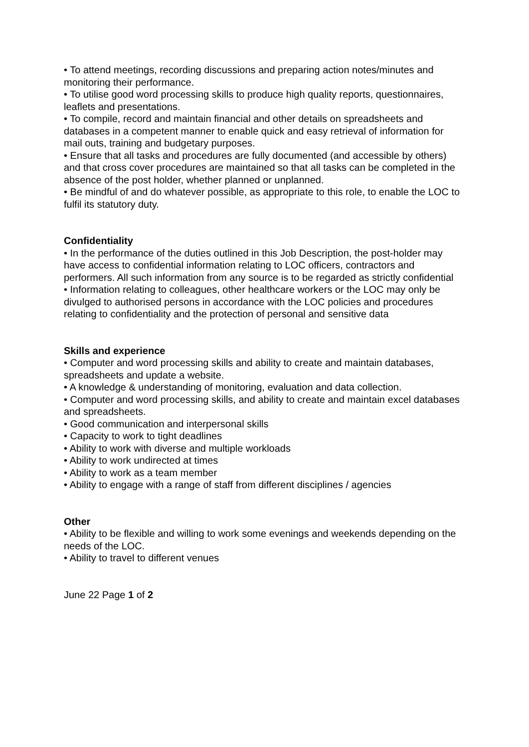• To attend meetings, recording discussions and preparing action notes/minutes and monitoring their performance.
• To utilise good word processing skills to produce high quality reports, questionnaires, leaflets and presentations.
• To compile, record and maintain financial and other details on spreadsheets and databases in a competent manner to enable quick and easy retrieval of information for mail outs, training and budgetary purposes.
• Ensure that all tasks and procedures are fully documented (and accessible by others) and that cross cover procedures are maintained so that all tasks can be completed in the absence of the post holder, whether planned or unplanned.
• Be mindful of and do whatever possible, as appropriate to this role, to enable the LOC to fulfil its statutory duty.
Confidentiality
• In the performance of the duties outlined in this Job Description, the post-holder may have access to confidential information relating to LOC officers, contractors and performers. All such information from any source is to be regarded as strictly confidential
• Information relating to colleagues, other healthcare workers or the LOC may only be divulged to authorised persons in accordance with the LOC policies and procedures relating to confidentiality and the protection of personal and sensitive data
Skills and experience
• Computer and word processing skills and ability to create and maintain databases, spreadsheets and update a website.
• A knowledge & understanding of monitoring, evaluation and data collection.
• Computer and word processing skills, and ability to create and maintain excel databases and spreadsheets.
• Good communication and interpersonal skills
• Capacity to work to tight deadlines
• Ability to work with diverse and multiple workloads
• Ability to work undirected at times
• Ability to work as a team member
• Ability to engage with a range of staff from different disciplines / agencies
Other
• Ability to be flexible and willing to work some evenings and weekends depending on the needs of the LOC.
• Ability to travel to different venues
June 22 Page 1 of 2